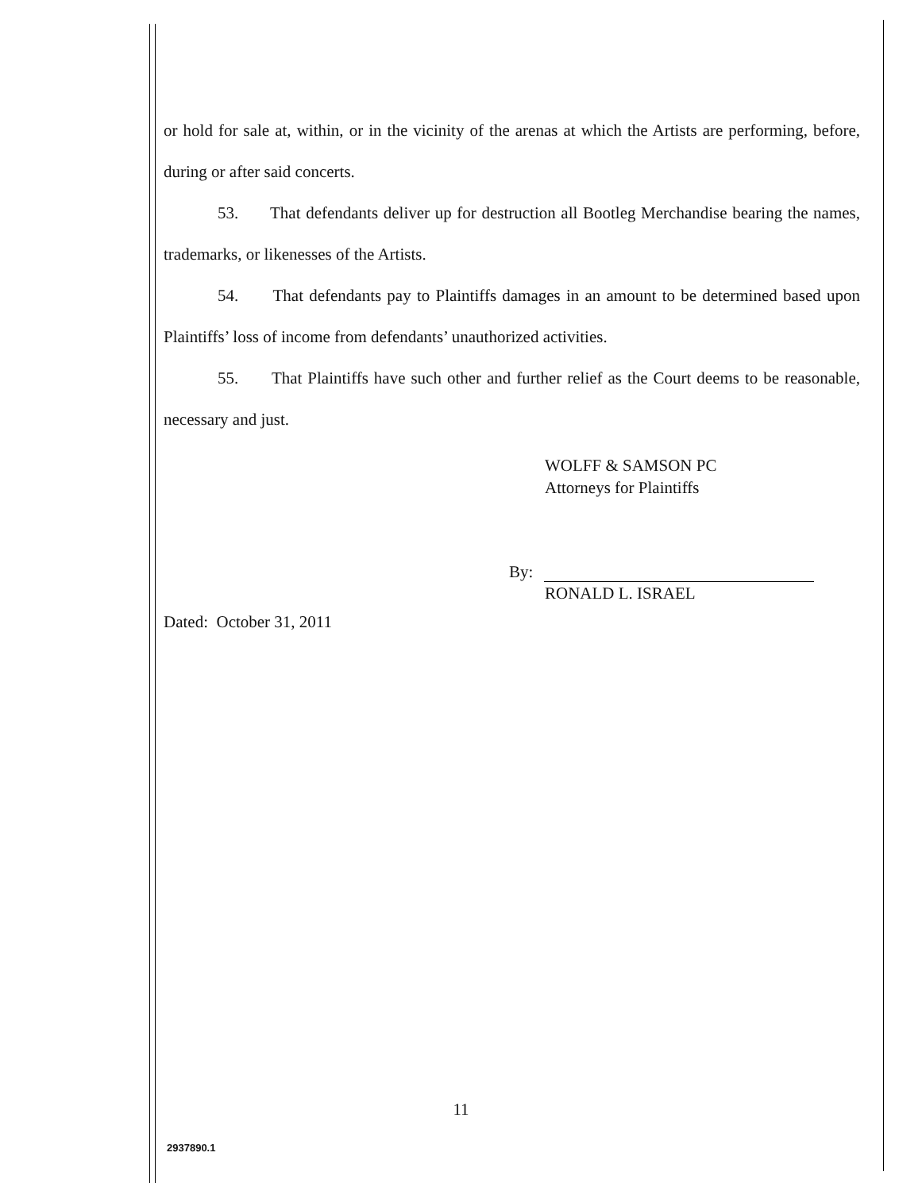or hold for sale at, within, or in the vicinity of the arenas at which the Artists are performing, before, during or after said concerts.
53. That defendants deliver up for destruction all Bootleg Merchandise bearing the names, trademarks, or likenesses of the Artists.
54. That defendants pay to Plaintiffs damages in an amount to be determined based upon Plaintiffs’ loss of income from defendants’ unauthorized activities.
55. That Plaintiffs have such other and further relief as the Court deems to be reasonable, necessary and just.
WOLFF & SAMSON PC
Attorneys for Plaintiffs
By:
RONALD L. ISRAEL
Dated: October 31, 2011
11
2937890.1